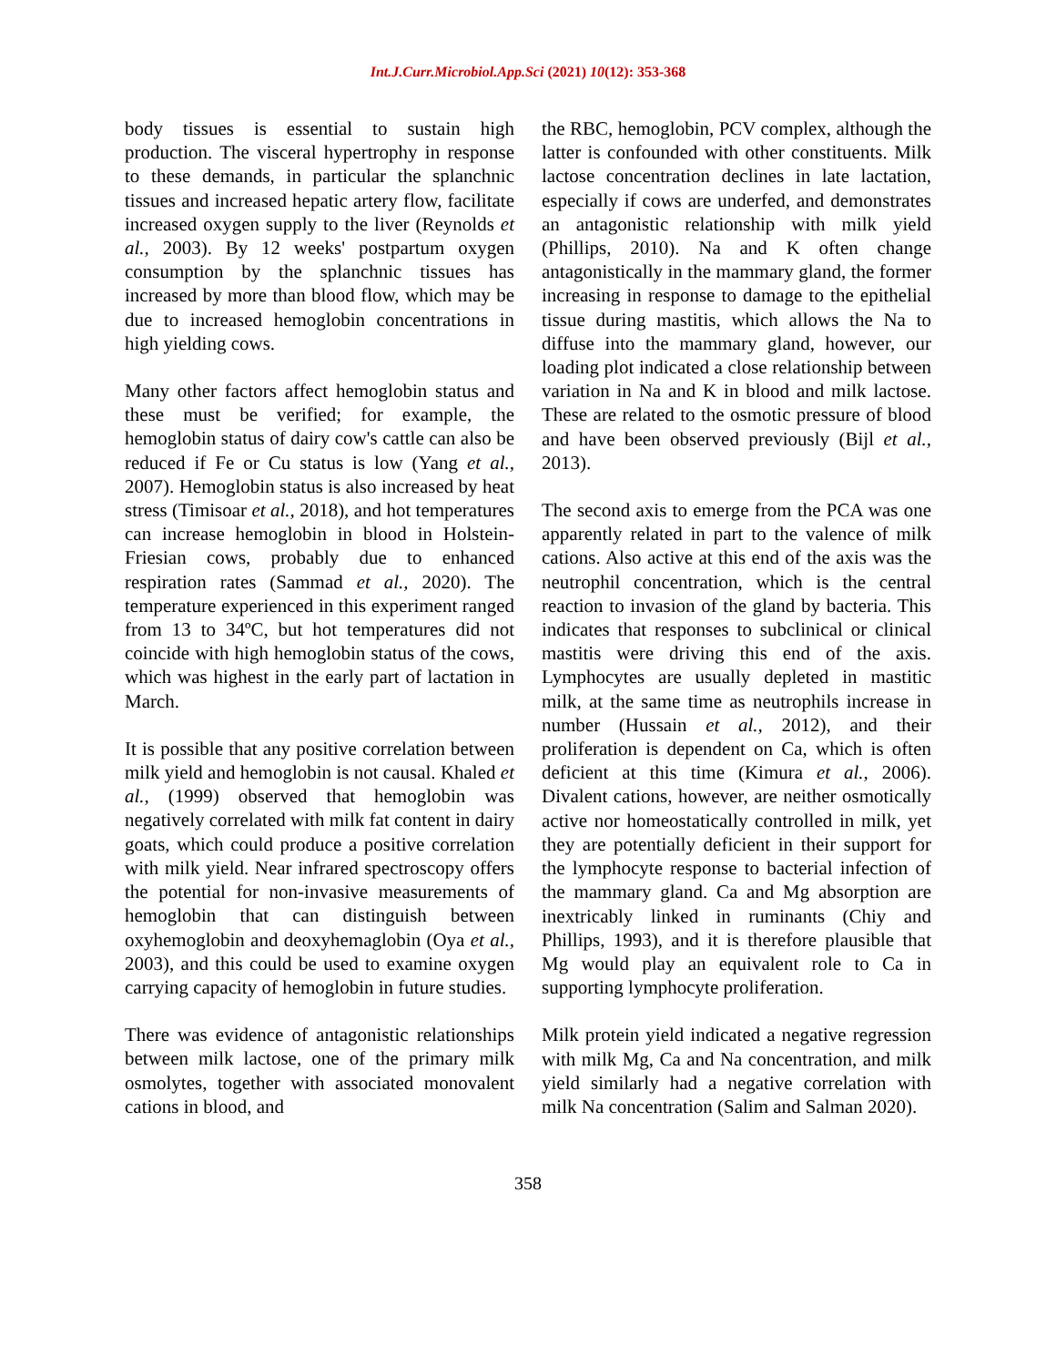Int.J.Curr.Microbiol.App.Sci (2021) 10(12): 353-368
body tissues is essential to sustain high production. The visceral hypertrophy in response to these demands, in particular the splanchnic tissues and increased hepatic artery flow, facilitate increased oxygen supply to the liver (Reynolds et al., 2003). By 12 weeks' postpartum oxygen consumption by the splanchnic tissues has increased by more than blood flow, which may be due to increased hemoglobin concentrations in high yielding cows.
Many other factors affect hemoglobin status and these must be verified; for example, the hemoglobin status of dairy cow's cattle can also be reduced if Fe or Cu status is low (Yang et al., 2007). Hemoglobin status is also increased by heat stress (Timisoar et al., 2018), and hot temperatures can increase hemoglobin in blood in Holstein-Friesian cows, probably due to enhanced respiration rates (Sammad et al., 2020). The temperature experienced in this experiment ranged from 13 to 34ºC, but hot temperatures did not coincide with high hemoglobin status of the cows, which was highest in the early part of lactation in March.
It is possible that any positive correlation between milk yield and hemoglobin is not causal. Khaled et al., (1999) observed that hemoglobin was negatively correlated with milk fat content in dairy goats, which could produce a positive correlation with milk yield. Near infrared spectroscopy offers the potential for non-invasive measurements of hemoglobin that can distinguish between oxyhemoglobin and deoxyhemaglobin (Oya et al., 2003), and this could be used to examine oxygen carrying capacity of hemoglobin in future studies.
There was evidence of antagonistic relationships between milk lactose, one of the primary milk osmolytes, together with associated monovalent cations in blood, and
the RBC, hemoglobin, PCV complex, although the latter is confounded with other constituents. Milk lactose concentration declines in late lactation, especially if cows are underfed, and demonstrates an antagonistic relationship with milk yield (Phillips, 2010). Na and K often change antagonistically in the mammary gland, the former increasing in response to damage to the epithelial tissue during mastitis, which allows the Na to diffuse into the mammary gland, however, our loading plot indicated a close relationship between variation in Na and K in blood and milk lactose. These are related to the osmotic pressure of blood and have been observed previously (Bijl et al., 2013).
The second axis to emerge from the PCA was one apparently related in part to the valence of milk cations. Also active at this end of the axis was the neutrophil concentration, which is the central reaction to invasion of the gland by bacteria. This indicates that responses to subclinical or clinical mastitis were driving this end of the axis. Lymphocytes are usually depleted in mastitic milk, at the same time as neutrophils increase in number (Hussain et al., 2012), and their proliferation is dependent on Ca, which is often deficient at this time (Kimura et al., 2006). Divalent cations, however, are neither osmotically active nor homeostatically controlled in milk, yet they are potentially deficient in their support for the lymphocyte response to bacterial infection of the mammary gland. Ca and Mg absorption are inextricably linked in ruminants (Chiy and Phillips, 1993), and it is therefore plausible that Mg would play an equivalent role to Ca in supporting lymphocyte proliferation.
Milk protein yield indicated a negative regression with milk Mg, Ca and Na concentration, and milk yield similarly had a negative correlation with milk Na concentration (Salim and Salman 2020).
358